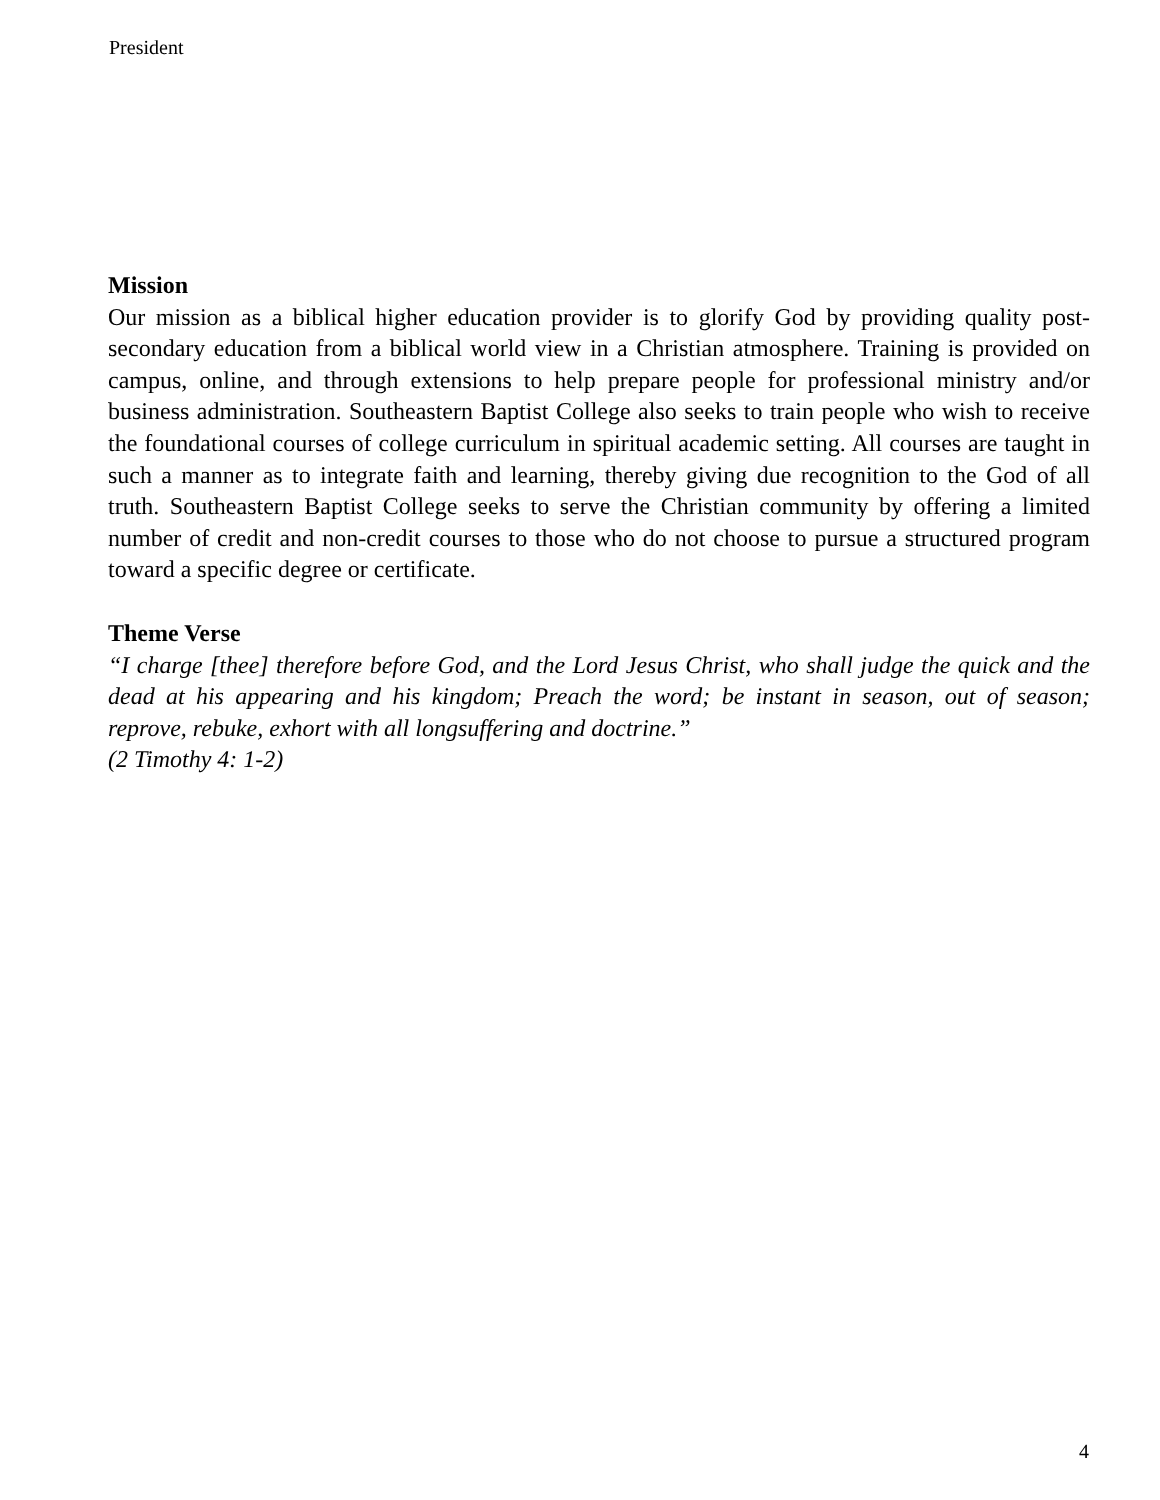President
Mission
Our mission as a biblical higher education provider is to glorify God by providing quality post-secondary education from a biblical world view in a Christian atmosphere. Training is provided on campus, online, and through extensions to help prepare people for professional ministry and/or business administration. Southeastern Baptist College also seeks to train people who wish to receive the foundational courses of college curriculum in spiritual academic setting. All courses are taught in such a manner as to integrate faith and learning, thereby giving due recognition to the God of all truth. Southeastern Baptist College seeks to serve the Christian community by offering a limited number of credit and non-credit courses to those who do not choose to pursue a structured program toward a specific degree or certificate.
Theme Verse
“I charge [thee] therefore before God, and the Lord Jesus Christ, who shall judge the quick and the dead at his appearing and his kingdom; Preach the word; be instant in season, out of season; reprove, rebuke, exhort with all longsuffering and doctrine.”
(2 Timothy 4: 1-2)
4